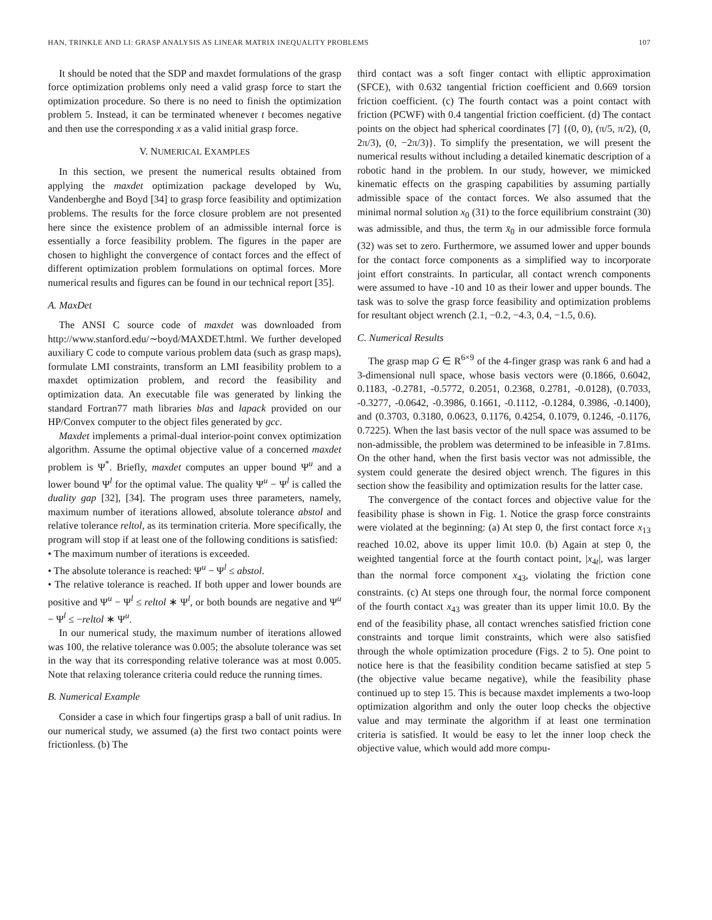HAN, TRINKLE AND LI: GRASP ANALYSIS AS LINEAR MATRIX INEQUALITY PROBLEMS 107
It should be noted that the SDP and maxdet formulations of the grasp force optimization problems only need a valid grasp force to start the optimization procedure. So there is no need to finish the optimization problem 5. Instead, it can be terminated whenever t becomes negative and then use the corresponding x as a valid initial grasp force.
V. NUMERICAL EXAMPLES
In this section, we present the numerical results obtained from applying the maxdet optimization package developed by Wu, Vandenberghe and Boyd [34] to grasp force feasibility and optimization problems. The results for the force closure problem are not presented here since the existence problem of an admissible internal force is essentially a force feasibility problem. The figures in the paper are chosen to highlight the convergence of contact forces and the effect of different optimization problem formulations on optimal forces. More numerical results and figures can be found in our technical report [35].
A. MaxDet
The ANSI C source code of maxdet was downloaded from http://www.stanford.edu/∼boyd/MAXDET.html. We further developed auxiliary C code to compute various problem data (such as grasp maps), formulate LMI constraints, transform an LMI feasibility problem to a maxdet optimization problem, and record the feasibility and optimization data. An executable file was generated by linking the standard Fortran77 math libraries blas and lapack provided on our HP/Convex computer to the object files generated by gcc.
Maxdet implements a primal-dual interior-point convex optimization algorithm. Assume the optimal objective value of a concerned maxdet problem is Ψ<sup>*</sup>. Briefly, maxdet computes an upper bound Ψ<sup>u</sup> and a lower bound Ψ<sup>l</sup> for the optimal value. The quality Ψ<sup>u</sup> − Ψ<sup>l</sup> is called the duality gap [32], [34]. The program uses three parameters, namely, maximum number of iterations allowed, absolute tolerance abstol and relative tolerance reltol, as its termination criteria. More specifically, the program will stop if at least one of the following conditions is satisfied:
• The maximum number of iterations is exceeded.
• The absolute tolerance is reached: Ψ<sup>u</sup> − Ψ<sup>l</sup> ≤ abstol.
• The relative tolerance is reached. If both upper and lower bounds are positive and Ψ<sup>u</sup> − Ψ<sup>l</sup> ≤ reltol ∗ Ψ<sup>l</sup>, or both bounds are negative and Ψ<sup>u</sup> − Ψ<sup>l</sup> ≤ −reltol ∗ Ψ<sup>u</sup>.
In our numerical study, the maximum number of iterations allowed was 100, the relative tolerance was 0.005; the absolute tolerance was set in the way that its corresponding relative tolerance was at most 0.005. Note that relaxing tolerance criteria could reduce the running times.
B. Numerical Example
Consider a case in which four fingertips grasp a ball of unit radius. In our numerical study, we assumed (a) the first two contact points were frictionless. (b) The
third contact was a soft finger contact with elliptic approximation (SFCE), with 0.632 tangential friction coefficient and 0.669 torsion friction coefficient. (c) The fourth contact was a point contact with friction (PCWF) with 0.4 tangential friction coefficient. (d) The contact points on the object had spherical coordinates [7] {(0, 0), (π/5, π/2), (0, 2π/3), (0, −2π/3)}. To simplify the presentation, we will present the numerical results without including a detailed kinematic description of a robotic hand in the problem. In our study, however, we mimicked kinematic effects on the grasping capabilities by assuming partially admissible space of the contact forces. We also assumed that the minimal normal solution x<sub>0</sub> (31) to the force equilibrium constraint (30) was admissible, and thus, the term x̄<sub>0</sub> in our admissible force formula (32) was set to zero. Furthermore, we assumed lower and upper bounds for the contact force components as a simplified way to incorporate joint effort constraints. In particular, all contact wrench components were assumed to have -10 and 10 as their lower and upper bounds. The task was to solve the grasp force feasibility and optimization problems for resultant object wrench (2.1, −0.2, −4.3, 0.4, −1.5, 0.6).
C. Numerical Results
The grasp map G ∈ R<sup>6×9</sup> of the 4-finger grasp was rank 6 and had a 3-dimensional null space, whose basis vectors were (0.1866, 0.6042, 0.1183, -0.2781, -0.5772, 0.2051, 0.2368, 0.2781, -0.0128), (0.7033, -0.3277, -0.0642, -0.3986, 0.1661, -0.1112, -0.1284, 0.3986, -0.1400), and (0.3703, 0.3180, 0.0623, 0.1176, 0.4254, 0.1079, 0.1246, -0.1176, 0.7225). When the last basis vector of the null space was assumed to be non-admissible, the problem was determined to be infeasible in 7.81ms. On the other hand, when the first basis vector was not admissible, the system could generate the desired object wrench. The figures in this section show the feasibility and optimization results for the latter case.
The convergence of the contact forces and objective value for the feasibility phase is shown in Fig. 1. Notice the grasp force constraints were violated at the beginning: (a) At step 0, the first contact force x<sub>13</sub> reached 10.02, above its upper limit 10.0. (b) Again at step 0, the weighted tangential force at the fourth contact point, |x<sub>4t</sub>|, was larger than the normal force component x<sub>43</sub>, violating the friction cone constraints. (c) At steps one through four, the normal force component of the fourth contact x<sub>43</sub> was greater than its upper limit 10.0. By the end of the feasibility phase, all contact wrenches satisfied friction cone constraints and torque limit constraints, which were also satisfied through the whole optimization procedure (Figs. 2 to 5). One point to notice here is that the feasibility condition became satisfied at step 5 (the objective value became negative), while the feasibility phase continued up to step 15. This is because maxdet implements a two-loop optimization algorithm and only the outer loop checks the objective value and may terminate the algorithm if at least one termination criteria is satisfied. It would be easy to let the inner loop check the objective value, which would add more compu-